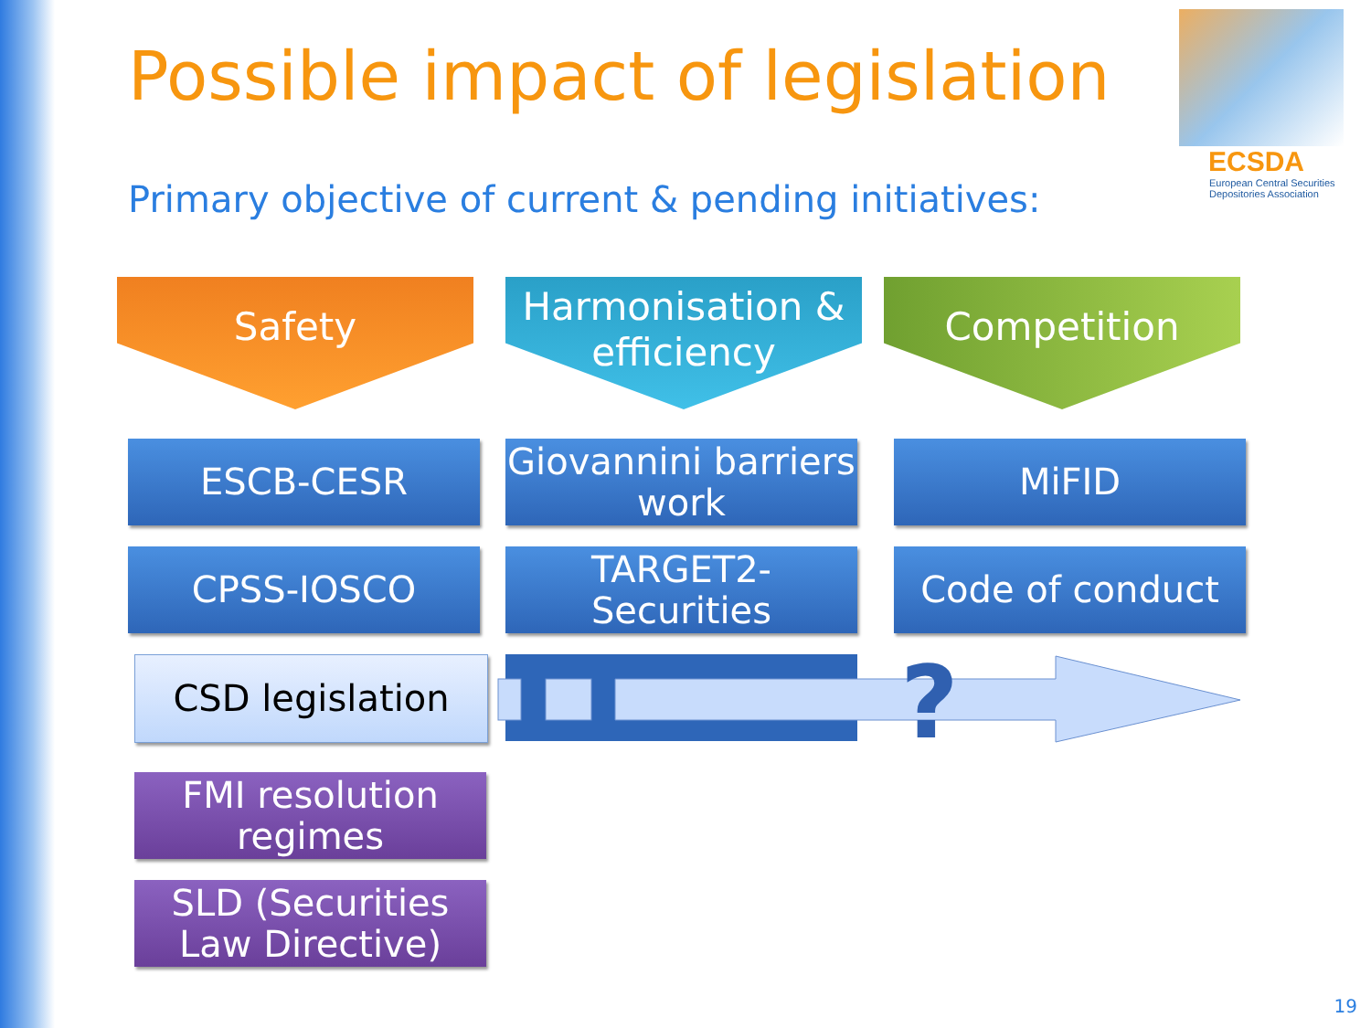Possible impact of legislation
ECSDA
European Central Securities
Depositories Association
Primary objective of current & pending initiatives:
Safety
Harmonisation & efficiency
Competition
ESCB-CESR
Giovannini barriers work
MiFID
CPSS-IOSCO
TARGET2-Securities
Code of conduct
CSD legislation
?
FMI resolution regimes
SLD (Securities Law Directive)
19